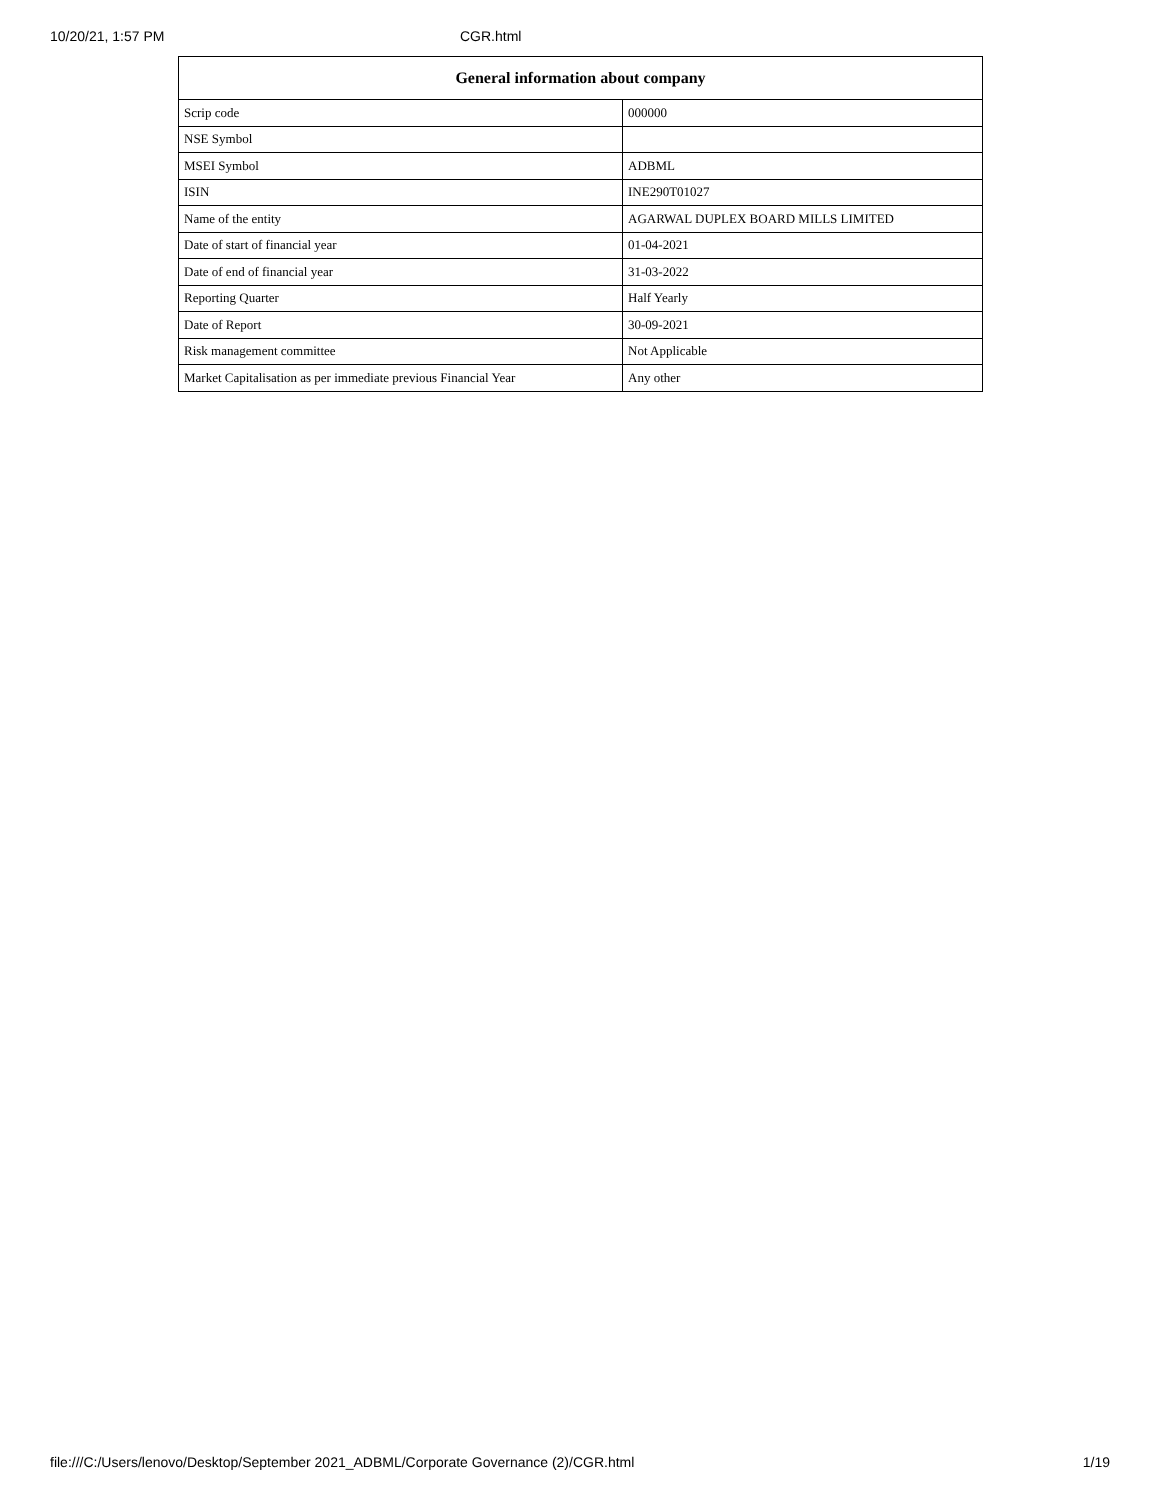10/20/21, 1:57 PM CGR.html
| General information about company | |
| --- | --- |
| Scrip code | 000000 |
| NSE Symbol | |
| MSEI Symbol | ADBML |
| ISIN | INE290T01027 |
| Name of the entity | AGARWAL DUPLEX BOARD MILLS LIMITED |
| Date of start of financial year | 01-04-2021 |
| Date of end of financial year | 31-03-2022 |
| Reporting Quarter | Half Yearly |
| Date of Report | 30-09-2021 |
| Risk management committee | Not Applicable |
| Market Capitalisation as per immediate previous Financial Year | Any other |
file:///C:/Users/lenovo/Desktop/September 2021_ADBML/Corporate Governance (2)/CGR.html 1/19